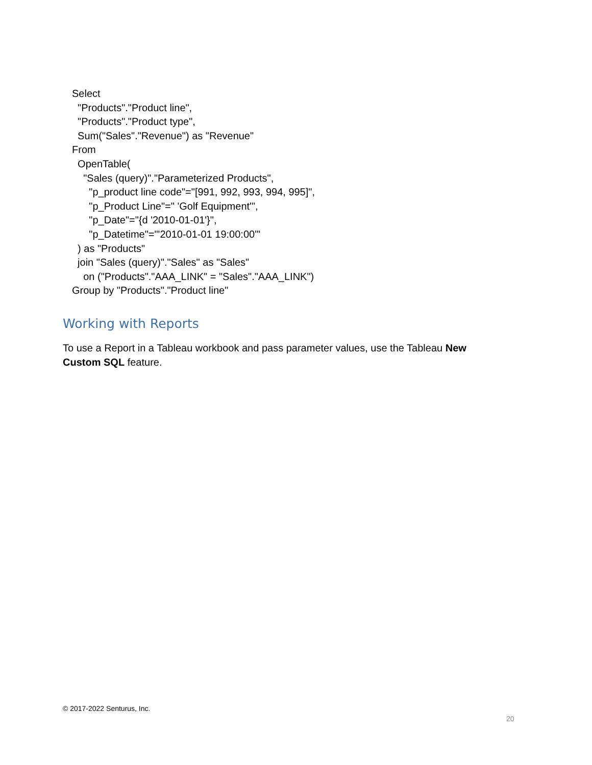Select "Products"."Product line", "Products"."Product type", Sum("Sales"."Revenue") as "Revenue" From OpenTable( "Sales (query)"."Parameterized Products", "p_product line code"="[991, 992, 993, 994, 995]", "p_Product Line"=" 'Golf Equipment'", "p_Date"="{d '2010-01-01'}", "p_Datetime"="'2010-01-01 19:00:00'" ) as "Products" join "Sales (query)"."Sales" as "Sales" on ("Products"."AAA_LINK" = "Sales"."AAA_LINK") Group by "Products"."Product line"
Working with Reports
To use a Report in a Tableau workbook and pass parameter values, use the Tableau New Custom SQL feature.
© 2017-2022 Senturus, Inc.
20